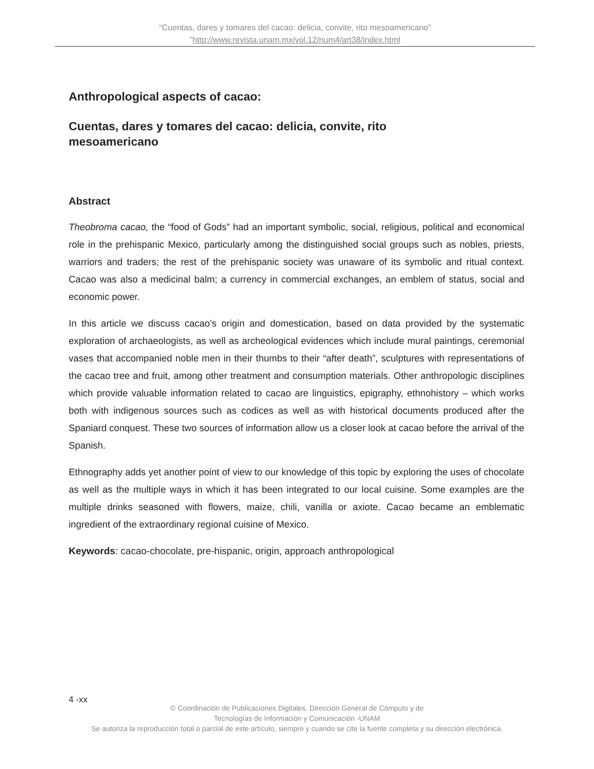“Cuentas, dares y tomares del cacao: delicia, convite, rito mesoamericano”
”http://www.revista.unam.mx/vol.12/num4/art38/index.html
Anthropological aspects of cacao:
Cuentas, dares y tomares del cacao: delicia, convite, rito mesoamericano
Abstract
Theobroma cacao, the “food of Gods” had an important symbolic, social, religious, political and economical role in the prehispanic Mexico, particularly among the distinguished social groups such as nobles, priests, warriors and traders; the rest of the prehispanic society was unaware of its symbolic and ritual context. Cacao was also a medicinal balm; a currency in commercial exchanges, an emblem of status, social and economic power.
In this article we discuss cacao’s origin and domestication, based on data provided by the systematic exploration of archaeologists, as well as archeological evidences which include mural paintings, ceremonial vases that accompanied noble men in their thumbs to their “after death”, sculptures with representations of the cacao tree and fruit, among other treatment and consumption materials. Other anthropologic disciplines which provide valuable information related to cacao are linguistics, epigraphy, ethnohistory – which works both with indigenous sources such as codices as well as with historical documents produced after the Spaniard conquest. These two sources of information allow us a closer look at cacao before the arrival of the Spanish.
Ethnography adds yet another point of view to our knowledge of this topic by exploring the uses of chocolate as well as the multiple ways in which it has been integrated to our local cuisine. Some examples are the multiple drinks seasoned with flowers, maize, chili, vanilla or axiote. Cacao became an emblematic ingredient of the extraordinary regional cuisine of Mexico.
Keywords: cacao-chocolate, pre-hispanic, origin, approach anthropological
4 -xx
© Coordinación de Publicaciones Digitales. Dirección General de Cómputo y de
Tecnologías de Información y Comunicación -UNAM
Se autoriza la reproducción total o parcial de este artículo, siempre y cuando se cite la fuente completa y su dirección electrónica.